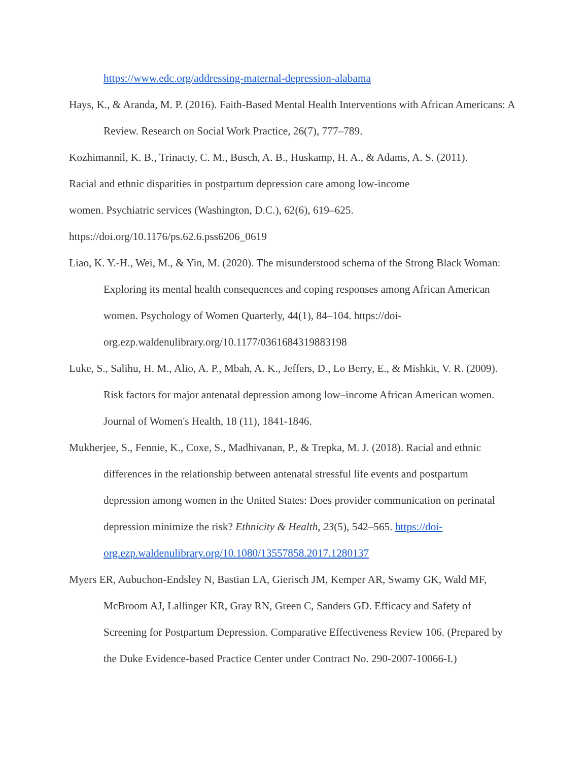https://www.edc.org/addressing-maternal-depression-alabama
Hays, K., & Aranda, M. P. (2016). Faith-Based Mental Health Interventions with African Americans: A Review. Research on Social Work Practice, 26(7), 777–789.
Kozhimannil, K. B., Trinacty, C. M., Busch, A. B., Huskamp, H. A., & Adams, A. S. (2011).
Racial and ethnic disparities in postpartum depression care among low-income
women. Psychiatric services (Washington, D.C.), 62(6), 619–625.
https://doi.org/10.1176/ps.62.6.pss6206_0619
Liao, K. Y.-H., Wei, M., & Yin, M. (2020). The misunderstood schema of the Strong Black Woman: Exploring its mental health consequences and coping responses among African American women. Psychology of Women Quarterly, 44(1), 84–104. https://doi-org.ezp.waldenulibrary.org/10.1177/0361684319883198
Luke, S., Salihu, H. M., Alio, A. P., Mbah, A. K., Jeffers, D., Lo Berry, E., & Mishkit, V. R. (2009). Risk factors for major antenatal depression among low–income African American women. Journal of Women's Health, 18 (11), 1841-1846.
Mukherjee, S., Fennie, K., Coxe, S., Madhivanan, P., & Trepka, M. J. (2018). Racial and ethnic differences in the relationship between antenatal stressful life events and postpartum depression among women in the United States: Does provider communication on perinatal depression minimize the risk? Ethnicity & Health, 23(5), 542–565. https://doi-org.ezp.waldenulibrary.org/10.1080/13557858.2017.1280137
Myers ER, Aubuchon-Endsley N, Bastian LA, Gierisch JM, Kemper AR, Swamy GK, Wald MF, McBroom AJ, Lallinger KR, Gray RN, Green C, Sanders GD. Efficacy and Safety of Screening for Postpartum Depression. Comparative Effectiveness Review 106. (Prepared by the Duke Evidence-based Practice Center under Contract No. 290-2007-10066-I.)